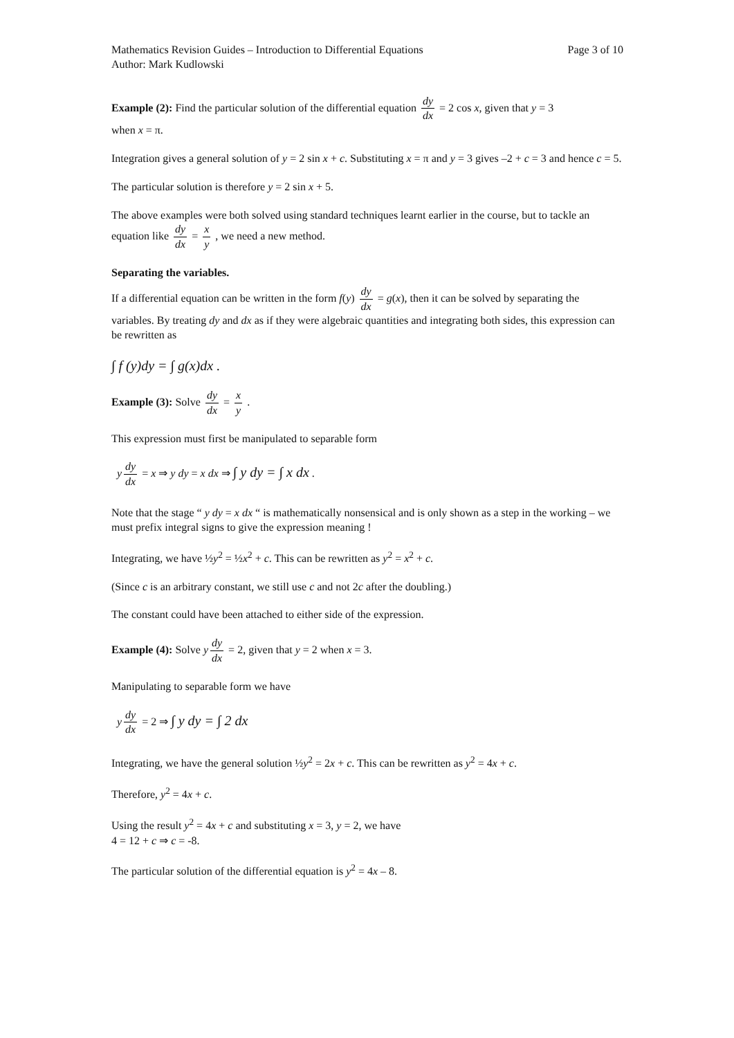Mathematics Revision Guides – Introduction to Differential Equations Page 3 of 10
Author: Mark Kudlowski
Example (2): Find the particular solution of the differential equation dy dx = 2 cos x, given that y = 3
when x = π.
Integration gives a general solution of y = 2 sin x + c. Substituting x = π and y = 3 gives –2 + c = 3 and hence c = 5.
The particular solution is therefore y = 2 sin x + 5.
The above examples were both solved using standard techniques learnt earlier in the course, but to tackle an equation like dy dx = x y , we need a new method.
Separating the variables.
If a differential equation can be written in the form f(y) dy dx = g(x), then it can be solved by separating the variables. By treating dy and dx as if they were algebraic quantities and integrating both sides, this expression can be rewritten as
∫ f (y)dy = ∫ g(x)dx .
Example (3): Solve dy dx = x y .
This expression must first be manipulated to separable form
y dy dx = x ⇒ y dy = x dx ⇒ ∫ y dy = ∫ x dx .
Note that the stage “ y dy = x dx “ is mathematically nonsensical and is only shown as a step in the working – we must prefix integral signs to give the expression meaning !
Integrating, we have ½y<sup>2</sup> = ½x<sup>2</sup> + c. This can be rewritten as y<sup>2</sup> = x<sup>2</sup> + c.
(Since c is an arbitrary constant, we still use c and not 2c after the doubling.)
The constant could have been attached to either side of the expression.
Example (4): Solve y dy dx = 2, given that y = 2 when x = 3.
Manipulating to separable form we have
y dy dx = 2 ⇒ ∫ y dy = ∫ 2 dx
Integrating, we have the general solution ½y<sup>2</sup> = 2x + c. This can be rewritten as y<sup>2</sup> = 4x + c.
Therefore, y<sup>2</sup> = 4x + c.
Using the result y<sup>2</sup> = 4x + c and substituting x = 3, y = 2, we have
4 = 12 + c ⇒ c = -8.
The particular solution of the differential equation is y<sup>2</sup> = 4x – 8.